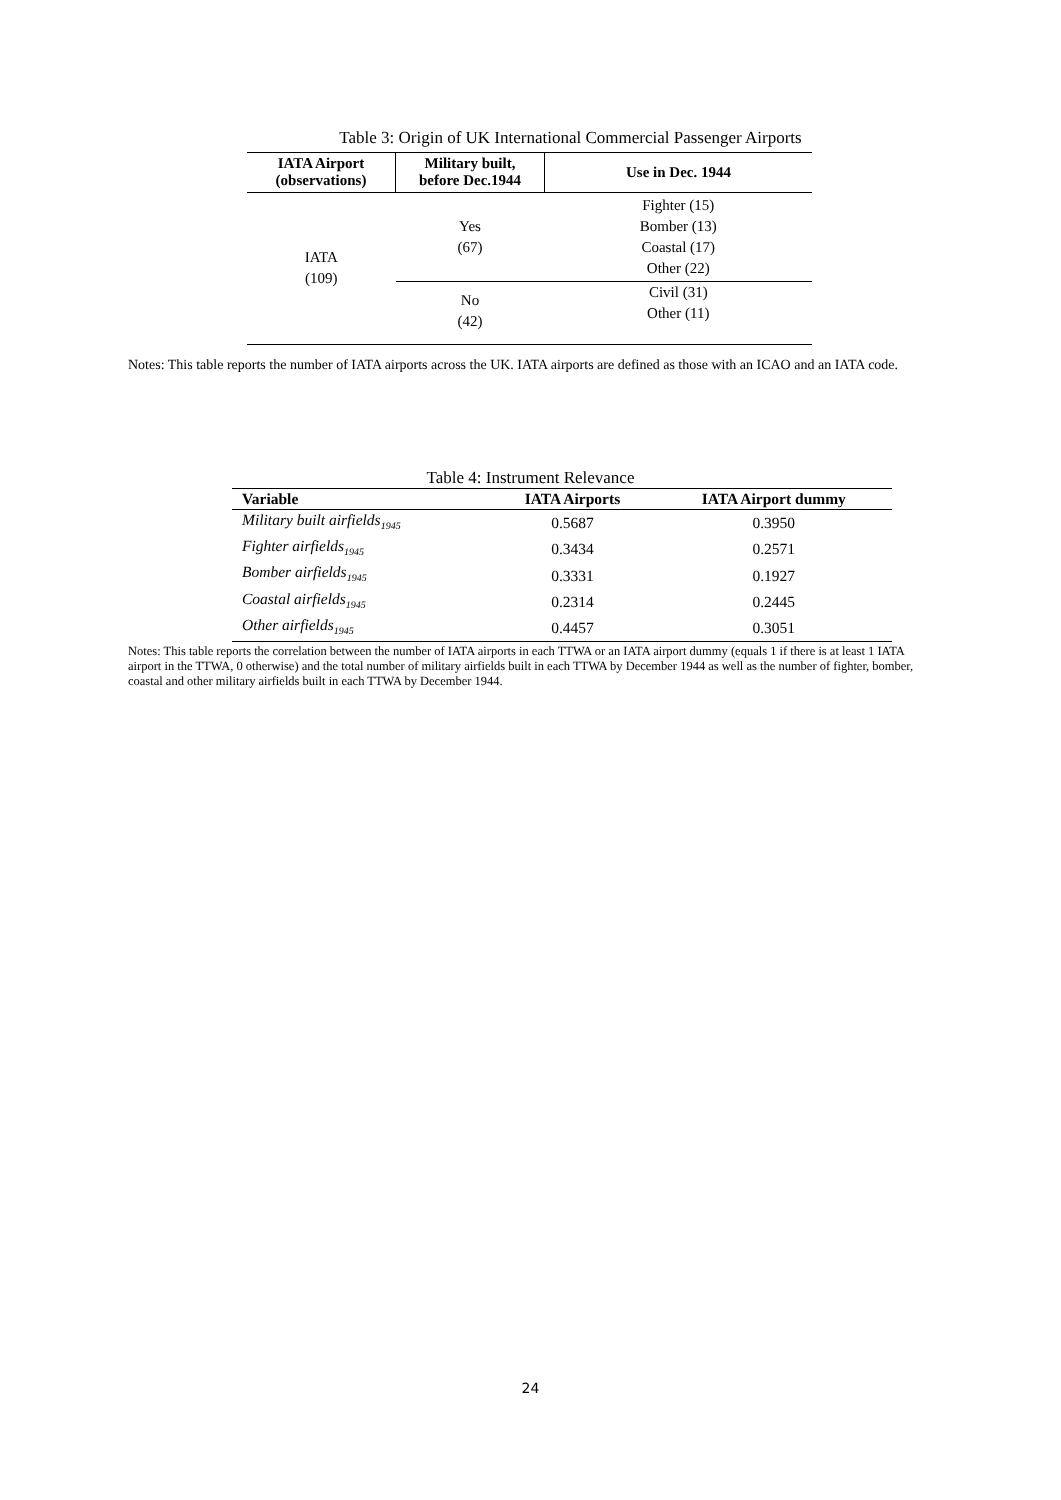Table 3: Origin of UK International Commercial Passenger Airports
| IATA Airport (observations) | Military built, before Dec.1944 | Use in Dec. 1944 |
| --- | --- | --- |
| IATA (109) | Yes (67) | Fighter (15) Bomber (13) Coastal (17) Other (22) |
| | No (42) | Civil (31) Other (11) |
Notes: This table reports the number of IATA airports across the UK. IATA airports are defined as those with an ICAO and an IATA code.
Table 4: Instrument Relevance
| Variable | IATA Airports | IATA Airport dummy |
| --- | --- | --- |
| Military built airfields<sub>1945</sub> | 0.5687 | 0.3950 |
| Fighter airfields<sub>1945</sub> | 0.3434 | 0.2571 |
| Bomber airfields<sub>1945</sub> | 0.3331 | 0.1927 |
| Coastal airfields<sub>1945</sub> | 0.2314 | 0.2445 |
| Other airfields<sub>1945</sub> | 0.4457 | 0.3051 |
Notes: This table reports the correlation between the number of IATA airports in each TTWA or an IATA airport dummy (equals 1 if there is at least 1 IATA airport in the TTWA, 0 otherwise) and the total number of military airfields built in each TTWA by December 1944 as well as the number of fighter, bomber, coastal and other military airfields built in each TTWA by December 1944.
24